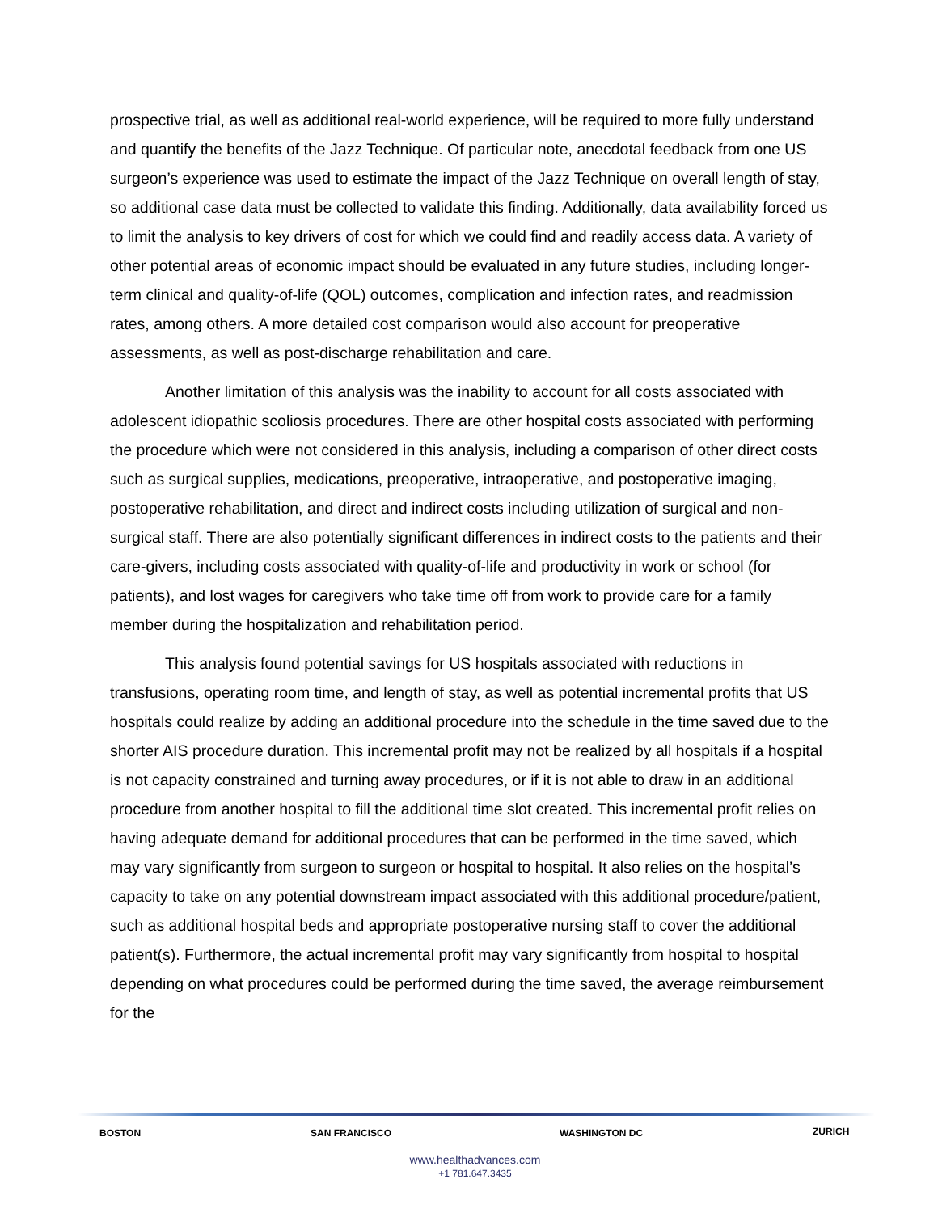prospective trial, as well as additional real-world experience, will be required to more fully understand and quantify the benefits of the Jazz Technique. Of particular note, anecdotal feedback from one US surgeon’s experience was used to estimate the impact of the Jazz Technique on overall length of stay, so additional case data must be collected to validate this finding. Additionally, data availability forced us to limit the analysis to key drivers of cost for which we could find and readily access data. A variety of other potential areas of economic impact should be evaluated in any future studies, including longer-term clinical and quality-of-life (QOL) outcomes, complication and infection rates, and readmission rates, among others. A more detailed cost comparison would also account for preoperative assessments, as well as post-discharge rehabilitation and care.
Another limitation of this analysis was the inability to account for all costs associated with adolescent idiopathic scoliosis procedures. There are other hospital costs associated with performing the procedure which were not considered in this analysis, including a comparison of other direct costs such as surgical supplies, medications, preoperative, intraoperative, and postoperative imaging, postoperative rehabilitation, and direct and indirect costs including utilization of surgical and non-surgical staff. There are also potentially significant differences in indirect costs to the patients and their care-givers, including costs associated with quality-of-life and productivity in work or school (for patients), and lost wages for caregivers who take time off from work to provide care for a family member during the hospitalization and rehabilitation period.
This analysis found potential savings for US hospitals associated with reductions in transfusions, operating room time, and length of stay, as well as potential incremental profits that US hospitals could realize by adding an additional procedure into the schedule in the time saved due to the shorter AIS procedure duration. This incremental profit may not be realized by all hospitals if a hospital is not capacity constrained and turning away procedures, or if it is not able to draw in an additional procedure from another hospital to fill the additional time slot created. This incremental profit relies on having adequate demand for additional procedures that can be performed in the time saved, which may vary significantly from surgeon to surgeon or hospital to hospital. It also relies on the hospital’s capacity to take on any potential downstream impact associated with this additional procedure/patient, such as additional hospital beds and appropriate postoperative nursing staff to cover the additional patient(s). Furthermore, the actual incremental profit may vary significantly from hospital to hospital depending on what procedures could be performed during the time saved, the average reimbursement for the
BOSTON SAN FRANCISCO WASHINGTON DC ZURICH
www.healthadvances.com
+1 781.647.3435